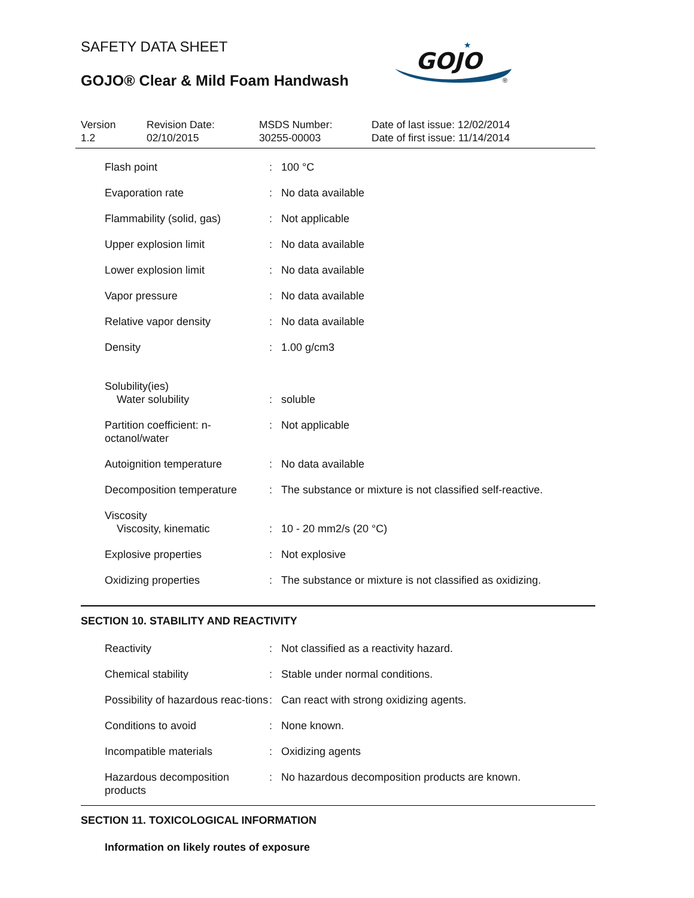SAFETY DATA SHEET
GOJO® Clear & Mild Foam Handwash
GOJO
★
®
Version
1.2
Revision Date:
02/10/2015
MSDS Number:
30255-00003
Date of last issue: 12/02/2014
Date of first issue: 11/14/2014
| Flash point | : | 100 °C |
| Evaporation rate | : | No data available |
| Flammability (solid, gas) | : | Not applicable |
| Upper explosion limit | : | No data available |
| Lower explosion limit | : | No data available |
| Vapor pressure | : | No data available |
| Relative vapor density | : | No data available |
| Density | : | 1.00 g/cm3 |
| Solubility(ies) Water solubility | : | soluble |
| Partition coefficient: n-octanol/water | : | Not applicable |
| Autoignition temperature | : | No data available |
| Decomposition temperature | : | The substance or mixture is not classified self-reactive. |
| Viscosity Viscosity, kinematic | : | 10 - 20 mm2/s (20 °C) |
| Explosive properties | : | Not explosive |
| Oxidizing properties | : | The substance or mixture is not classified as oxidizing. |
SECTION 10. STABILITY AND REACTIVITY
| Reactivity | : | Not classified as a reactivity hazard. |
| Chemical stability | : | Stable under normal conditions. |
| Possibility of hazardous reac-tions | : | Can react with strong oxidizing agents. |
| Conditions to avoid | : | None known. |
| Incompatible materials | : | Oxidizing agents |
| Hazardous decomposition products | : | No hazardous decomposition products are known. |
SECTION 11. TOXICOLOGICAL INFORMATION
Information on likely routes of exposure